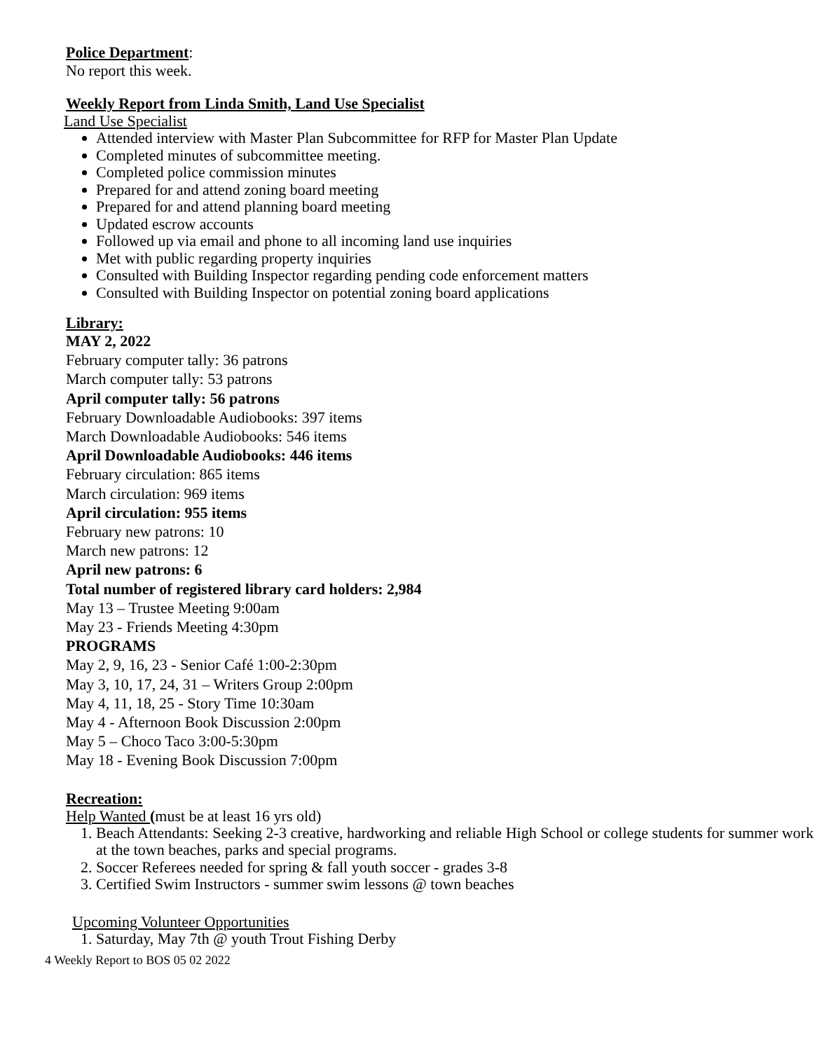Police Department
:
No report this week.
Weekly Report from Linda Smith, Land Use Specialist
Land Use Specialist
Attended interview with Master Plan Subcommittee for RFP for Master Plan Update
Completed minutes of subcommittee meeting.
Completed police commission minutes
Prepared for and attend zoning board meeting
Prepared for and attend planning board meeting
Updated escrow accounts
Followed up via email and phone to all incoming land use inquiries
Met with public regarding property inquiries
Consulted with Building Inspector regarding pending code enforcement matters
Consulted with Building Inspector on potential zoning board applications
Library:
MAY 2, 2022
February computer tally: 36 patrons
March computer tally: 53 patrons
April computer tally: 56 patrons
February Downloadable Audiobooks: 397 items
March Downloadable Audiobooks: 546 items
April Downloadable Audiobooks: 446 items
February circulation: 865 items
March circulation: 969 items
April circulation: 955 items
February new patrons: 10
March new patrons: 12
April new patrons: 6
Total number of registered library card holders: 2,984
May 13 – Trustee Meeting 9:00am
May 23 - Friends Meeting 4:30pm
PROGRAMS
May 2, 9, 16, 23 - Senior Café 1:00-2:30pm
May 3, 10, 17, 24, 31 – Writers Group 2:00pm
May 4, 11, 18, 25 - Story Time 10:30am
May 4 - Afternoon Book Discussion 2:00pm
May 5 – Choco Taco 3:00-5:30pm
May 18 - Evening Book Discussion 7:00pm
Recreation:
Help Wanted (must be at least 16 yrs old)
1. Beach Attendants: Seeking 2-3 creative, hardworking and reliable High School or college students for summer work at the town beaches, parks and special programs.
2. Soccer Referees needed for spring & fall youth soccer - grades 3-8
3. Certified Swim Instructors - summer swim lessons @ town beaches
Upcoming Volunteer Opportunities
1. Saturday, May 7th @ youth Trout Fishing Derby
4 Weekly Report to BOS 05 02 2022